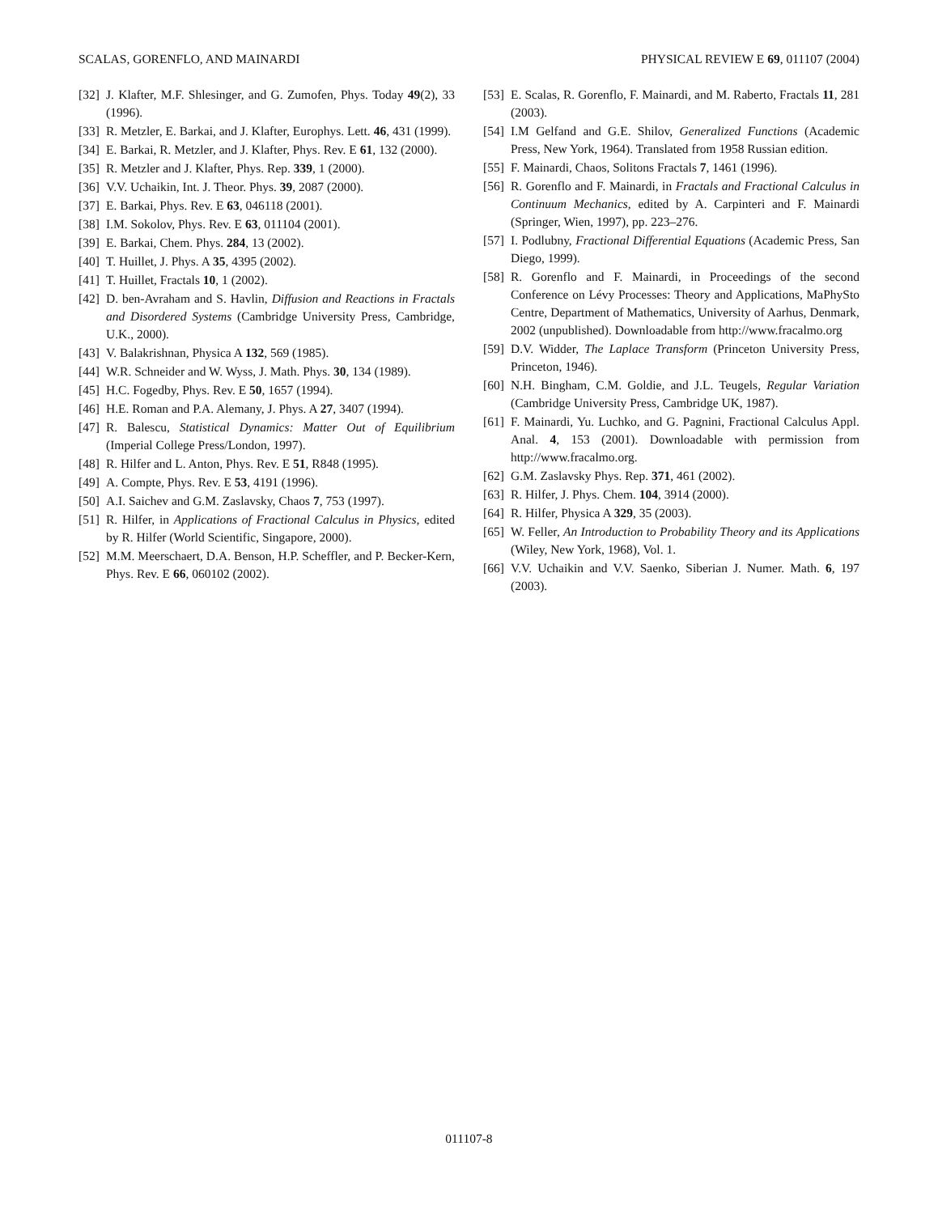SCALAS, GORENFLO, AND MAINARDI PHYSICAL REVIEW E 69, 011107 (2004)
[32] J. Klafter, M.F. Shlesinger, and G. Zumofen, Phys. Today 49(2), 33 (1996).
[33] R. Metzler, E. Barkai, and J. Klafter, Europhys. Lett. 46, 431 (1999).
[34] E. Barkai, R. Metzler, and J. Klafter, Phys. Rev. E 61, 132 (2000).
[35] R. Metzler and J. Klafter, Phys. Rep. 339, 1 (2000).
[36] V.V. Uchaikin, Int. J. Theor. Phys. 39, 2087 (2000).
[37] E. Barkai, Phys. Rev. E 63, 046118 (2001).
[38] I.M. Sokolov, Phys. Rev. E 63, 011104 (2001).
[39] E. Barkai, Chem. Phys. 284, 13 (2002).
[40] T. Huillet, J. Phys. A 35, 4395 (2002).
[41] T. Huillet, Fractals 10, 1 (2002).
[42] D. ben-Avraham and S. Havlin, Diffusion and Reactions in Fractals and Disordered Systems (Cambridge University Press, Cambridge, U.K., 2000).
[43] V. Balakrishnan, Physica A 132, 569 (1985).
[44] W.R. Schneider and W. Wyss, J. Math. Phys. 30, 134 (1989).
[45] H.C. Fogedby, Phys. Rev. E 50, 1657 (1994).
[46] H.E. Roman and P.A. Alemany, J. Phys. A 27, 3407 (1994).
[47] R. Balescu, Statistical Dynamics: Matter Out of Equilibrium (Imperial College Press/London, 1997).
[48] R. Hilfer and L. Anton, Phys. Rev. E 51, R848 (1995).
[49] A. Compte, Phys. Rev. E 53, 4191 (1996).
[50] A.I. Saichev and G.M. Zaslavsky, Chaos 7, 753 (1997).
[51] R. Hilfer, in Applications of Fractional Calculus in Physics, edited by R. Hilfer (World Scientific, Singapore, 2000).
[52] M.M. Meerschaert, D.A. Benson, H.P. Scheffler, and P. Becker-Kern, Phys. Rev. E 66, 060102 (2002).
[53] E. Scalas, R. Gorenflo, F. Mainardi, and M. Raberto, Fractals 11, 281 (2003).
[54] I.M Gelfand and G.E. Shilov, Generalized Functions (Academic Press, New York, 1964). Translated from 1958 Russian edition.
[55] F. Mainardi, Chaos, Solitons Fractals 7, 1461 (1996).
[56] R. Gorenflo and F. Mainardi, in Fractals and Fractional Calculus in Continuum Mechanics, edited by A. Carpinteri and F. Mainardi (Springer, Wien, 1997), pp. 223–276.
[57] I. Podlubny, Fractional Differential Equations (Academic Press, San Diego, 1999).
[58] R. Gorenflo and F. Mainardi, in Proceedings of the second Conference on Lévy Processes: Theory and Applications, MaPhySto Centre, Department of Mathematics, University of Aarhus, Denmark, 2002 (unpublished). Downloadable from http://www.fracalmo.org
[59] D.V. Widder, The Laplace Transform (Princeton University Press, Princeton, 1946).
[60] N.H. Bingham, C.M. Goldie, and J.L. Teugels, Regular Variation (Cambridge University Press, Cambridge UK, 1987).
[61] F. Mainardi, Yu. Luchko, and G. Pagnini, Fractional Calculus Appl. Anal. 4, 153 (2001). Downloadable with permission from http://www.fracalmo.org.
[62] G.M. Zaslavsky Phys. Rep. 371, 461 (2002).
[63] R. Hilfer, J. Phys. Chem. 104, 3914 (2000).
[64] R. Hilfer, Physica A 329, 35 (2003).
[65] W. Feller, An Introduction to Probability Theory and its Applications (Wiley, New York, 1968), Vol. 1.
[66] V.V. Uchaikin and V.V. Saenko, Siberian J. Numer. Math. 6, 197 (2003).
011107-8